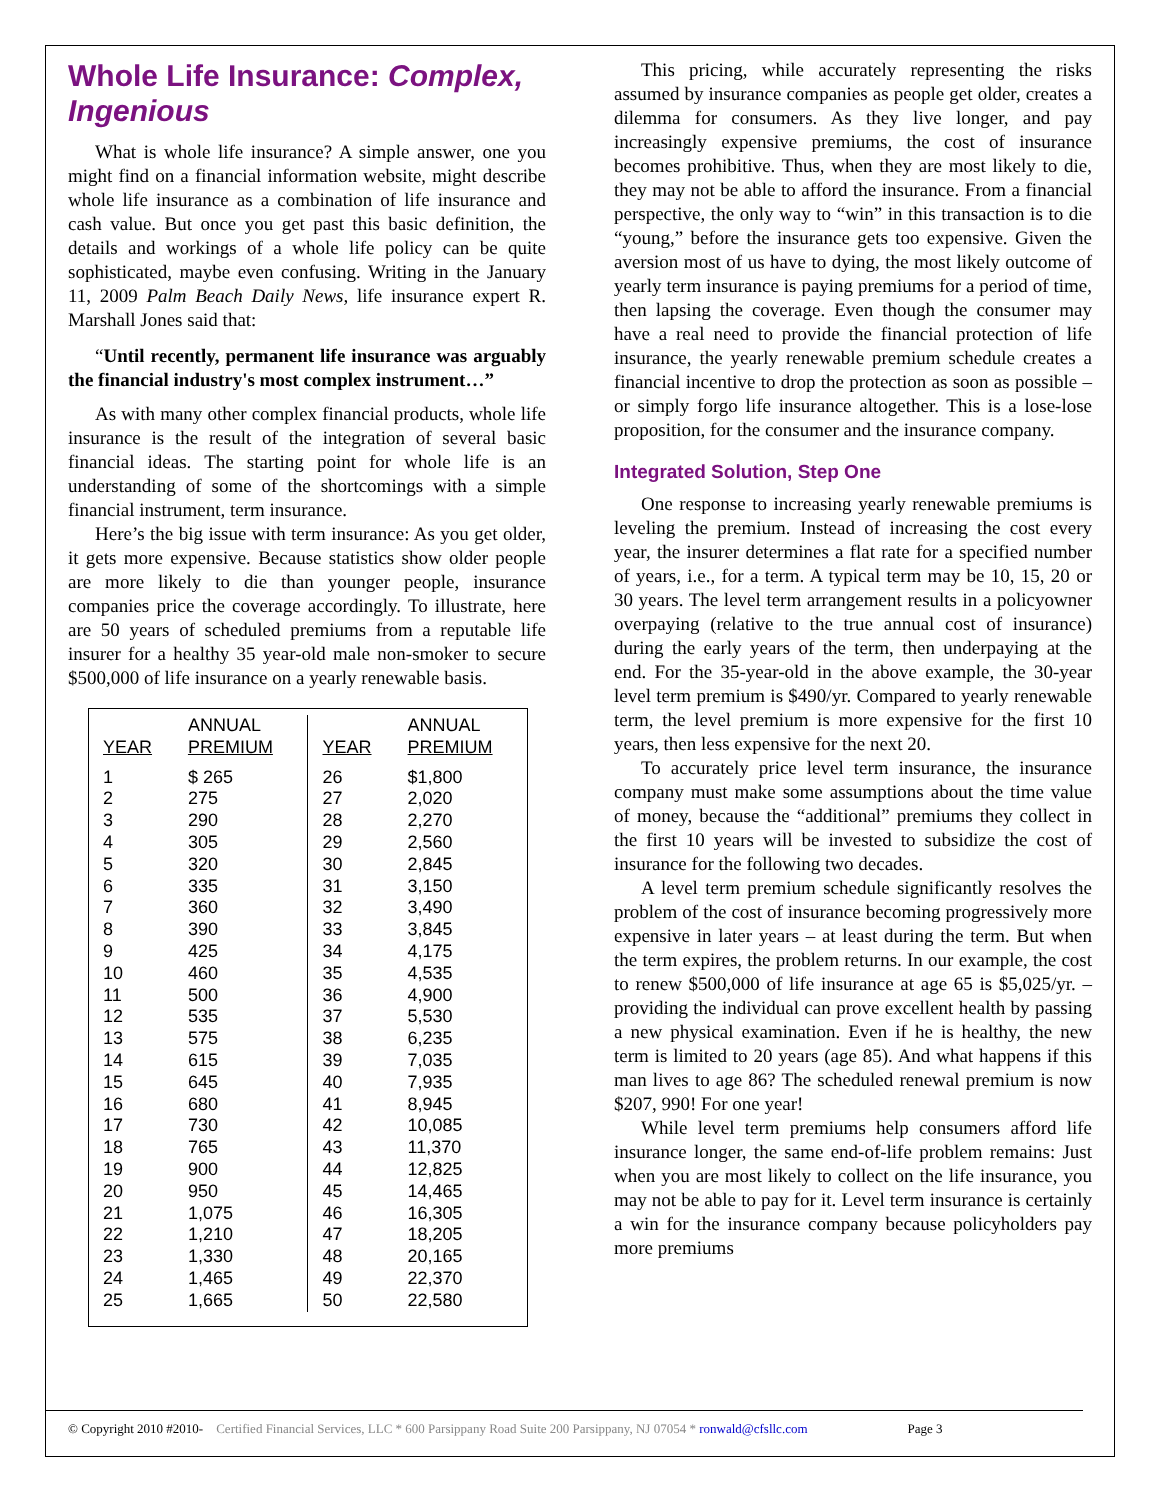Whole Life Insurance: Complex, Ingenious
What is whole life insurance? A simple answer, one you might find on a financial information website, might describe whole life insurance as a combination of life insurance and cash value. But once you get past this basic definition, the details and workings of a whole life policy can be quite sophisticated, maybe even confusing. Writing in the January 11, 2009 Palm Beach Daily News, life insurance expert R. Marshall Jones said that:
“Until recently, permanent life insurance was arguably the financial industry's most complex instrument…”
As with many other complex financial products, whole life insurance is the result of the integration of several basic financial ideas. The starting point for whole life is an understanding of some of the shortcomings with a simple financial instrument, term insurance.
Here’s the big issue with term insurance: As you get older, it gets more expensive. Because statistics show older people are more likely to die than younger people, insurance companies price the coverage accordingly. To illustrate, here are 50 years of scheduled premiums from a reputable life insurer for a healthy 35 year-old male non-smoker to secure $500,000 of life insurance on a yearly renewable basis.
| YEAR | ANNUAL PREMIUM | YEAR | ANNUAL PREMIUM |
| --- | --- | --- | --- |
| 1 | $ 265 | 26 | $1,800 |
| 2 | 275 | 27 | 2,020 |
| 3 | 290 | 28 | 2,270 |
| 4 | 305 | 29 | 2,560 |
| 5 | 320 | 30 | 2,845 |
| 6 | 335 | 31 | 3,150 |
| 7 | 360 | 32 | 3,490 |
| 8 | 390 | 33 | 3,845 |
| 9 | 425 | 34 | 4,175 |
| 10 | 460 | 35 | 4,535 |
| 11 | 500 | 36 | 4,900 |
| 12 | 535 | 37 | 5,530 |
| 13 | 575 | 38 | 6,235 |
| 14 | 615 | 39 | 7,035 |
| 15 | 645 | 40 | 7,935 |
| 16 | 680 | 41 | 8,945 |
| 17 | 730 | 42 | 10,085 |
| 18 | 765 | 43 | 11,370 |
| 19 | 900 | 44 | 12,825 |
| 20 | 950 | 45 | 14,465 |
| 21 | 1,075 | 46 | 16,305 |
| 22 | 1,210 | 47 | 18,205 |
| 23 | 1,330 | 48 | 20,165 |
| 24 | 1,465 | 49 | 22,370 |
| 25 | 1,665 | 50 | 22,580 |
This pricing, while accurately representing the risks assumed by insurance companies as people get older, creates a dilemma for consumers. As they live longer, and pay increasingly expensive premiums, the cost of insurance becomes prohibitive. Thus, when they are most likely to die, they may not be able to afford the insurance. From a financial perspective, the only way to “win” in this transaction is to die “young,” before the insurance gets too expensive. Given the aversion most of us have to dying, the most likely outcome of yearly term insurance is paying premiums for a period of time, then lapsing the coverage. Even though the consumer may have a real need to provide the financial protection of life insurance, the yearly renewable premium schedule creates a financial incentive to drop the protection as soon as possible – or simply forgo life insurance altogether. This is a lose-lose proposition, for the consumer and the insurance company.
Integrated Solution, Step One
One response to increasing yearly renewable premiums is leveling the premium. Instead of increasing the cost every year, the insurer determines a flat rate for a specified number of years, i.e., for a term. A typical term may be 10, 15, 20 or 30 years. The level term arrangement results in a policyowner overpaying (relative to the true annual cost of insurance) during the early years of the term, then underpaying at the end. For the 35-year-old in the above example, the 30-year level term premium is $490/yr. Compared to yearly renewable term, the level premium is more expensive for the first 10 years, then less expensive for the next 20.
To accurately price level term insurance, the insurance company must make some assumptions about the time value of money, because the “additional” premiums they collect in the first 10 years will be invested to subsidize the cost of insurance for the following two decades.
A level term premium schedule significantly resolves the problem of the cost of insurance becoming progressively more expensive in later years – at least during the term. But when the term expires, the problem returns. In our example, the cost to renew $500,000 of life insurance at age 65 is $5,025/yr. – providing the individual can prove excellent health by passing a new physical examination. Even if he is healthy, the new term is limited to 20 years (age 85). And what happens if this man lives to age 86? The scheduled renewal premium is now $207, 990! For one year!
While level term premiums help consumers afford life insurance longer, the same end-of-life problem remains: Just when you are most likely to collect on the life insurance, you may not be able to pay for it. Level term insurance is certainly a win for the insurance company because policyholders pay more premiums
© Copyright 2010 #2010- Certified Financial Services, LLC * 600 Parsippany Road Suite 200 Parsippany, NJ 07054 * ronwald@cfsllc.com Page 3